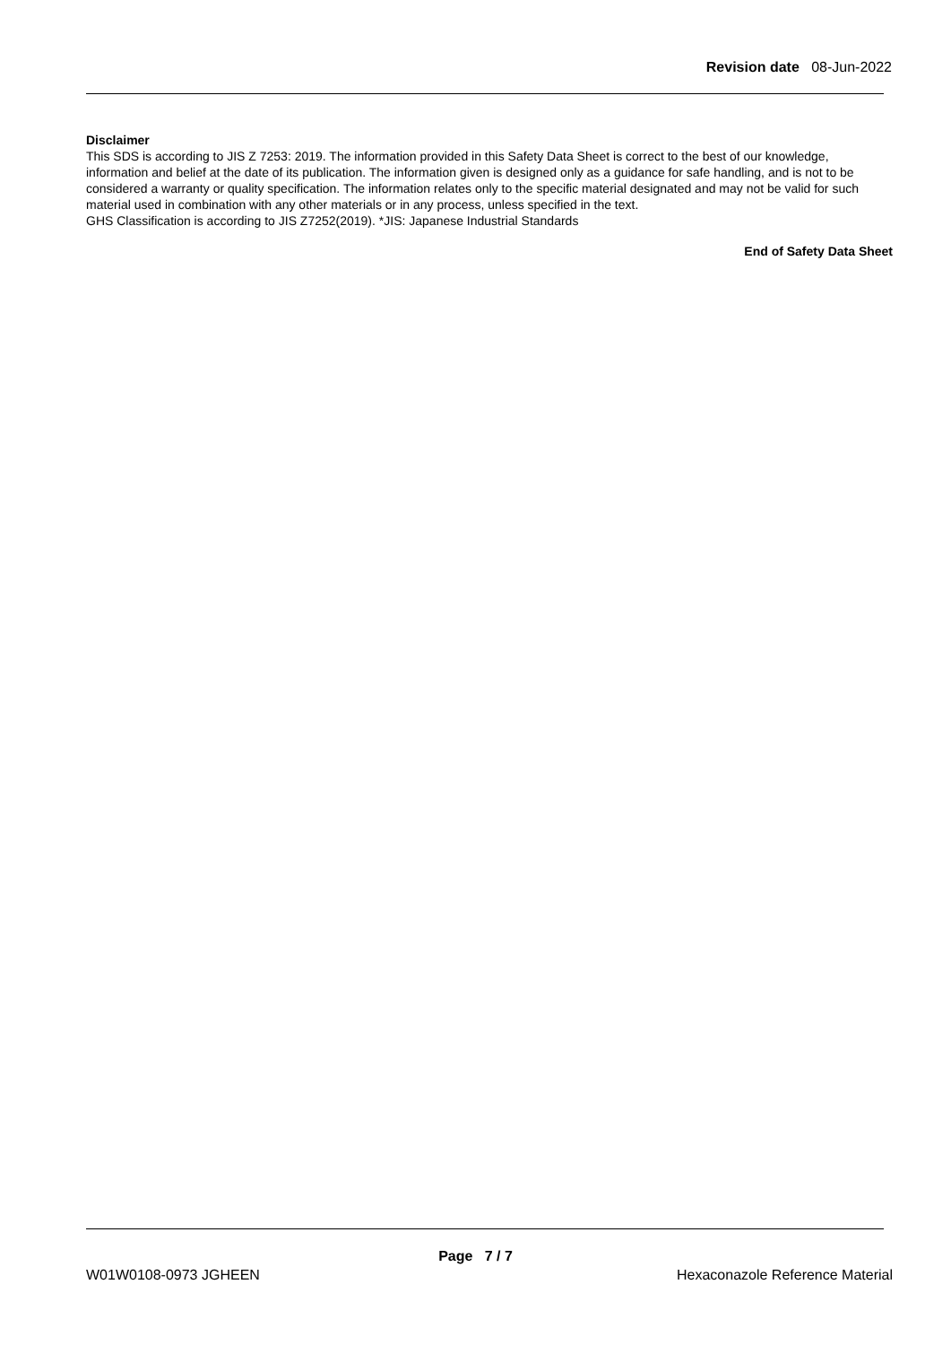Revision date 08-Jun-2022
Disclaimer
This SDS is according to JIS Z 7253: 2019. The information provided in this Safety Data Sheet is correct to the best of our knowledge, information and belief at the date of its publication. The information given is designed only as a guidance for safe handling, and is not to be considered a warranty or quality specification. The information relates only to the specific material designated and may not be valid for such material used in combination with any other materials or in any process, unless specified in the text.
GHS Classification is according to JIS Z7252(2019). *JIS: Japanese Industrial Standards
End of Safety Data Sheet
Page 7 / 7
W01W0108-0973 JGHEEN Hexaconazole Reference Material